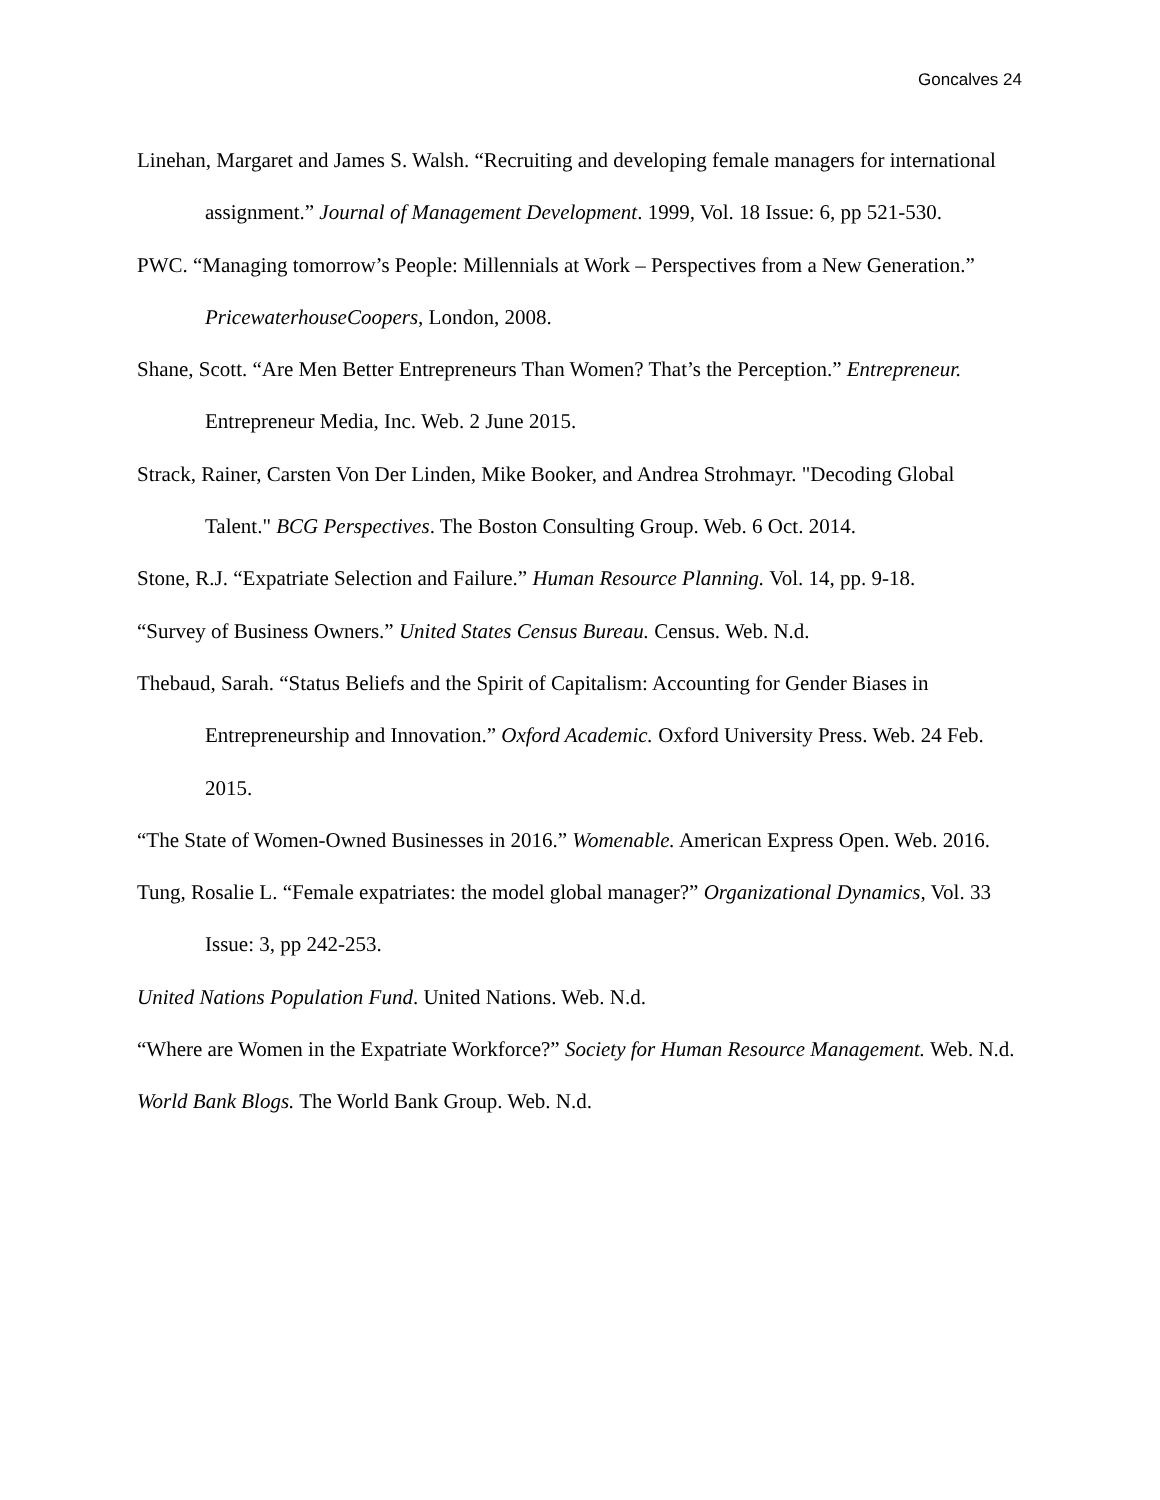Goncalves 24
Linehan, Margaret and James S. Walsh. “Recruiting and developing female managers for international assignment.” Journal of Management Development. 1999, Vol. 18 Issue: 6, pp 521-530.
PWC. “Managing tomorrow’s People: Millennials at Work – Perspectives from a New Generation.” PricewaterhouseCoopers, London, 2008.
Shane, Scott. “Are Men Better Entrepreneurs Than Women? That’s the Perception.” Entrepreneur. Entrepreneur Media, Inc. Web. 2 June 2015.
Strack, Rainer, Carsten Von Der Linden, Mike Booker, and Andrea Strohmayr. "Decoding Global Talent." BCG Perspectives. The Boston Consulting Group. Web. 6 Oct. 2014.
Stone, R.J. “Expatriate Selection and Failure.” Human Resource Planning. Vol. 14, pp. 9-18.
“Survey of Business Owners.” United States Census Bureau. Census. Web. N.d.
Thebaud, Sarah. “Status Beliefs and the Spirit of Capitalism: Accounting for Gender Biases in Entrepreneurship and Innovation.” Oxford Academic. Oxford University Press. Web. 24 Feb. 2015.
“The State of Women-Owned Businesses in 2016.” Womenable. American Express Open. Web. 2016.
Tung, Rosalie L. “Female expatriates: the model global manager?” Organizational Dynamics, Vol. 33 Issue: 3, pp 242-253.
United Nations Population Fund. United Nations. Web. N.d.
“Where are Women in the Expatriate Workforce?” Society for Human Resource Management. Web. N.d.
World Bank Blogs. The World Bank Group. Web. N.d.